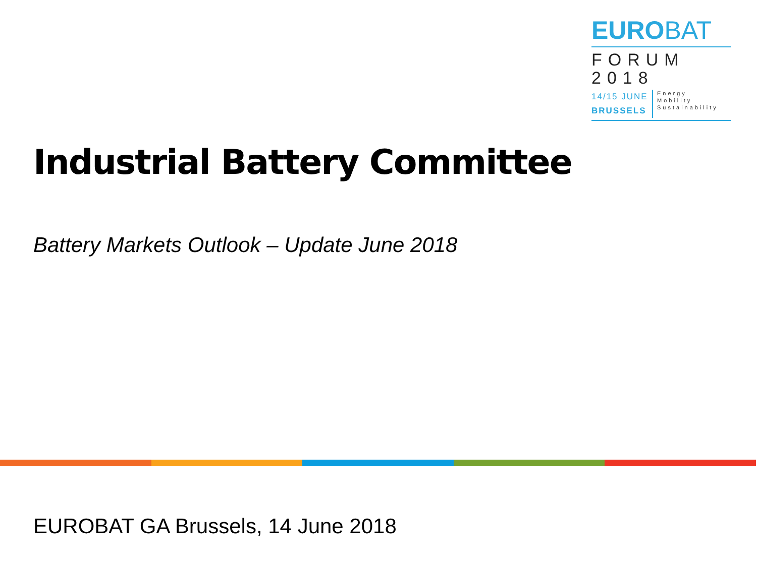EUROBAT
FORUM
2018
14/15 JUNE
BRUSSELS
Energy
Mobility
Sustainability
Industrial Battery Committee
Battery Markets Outlook – Update June 2018
EUROBAT GA Brussels, 14 June 2018